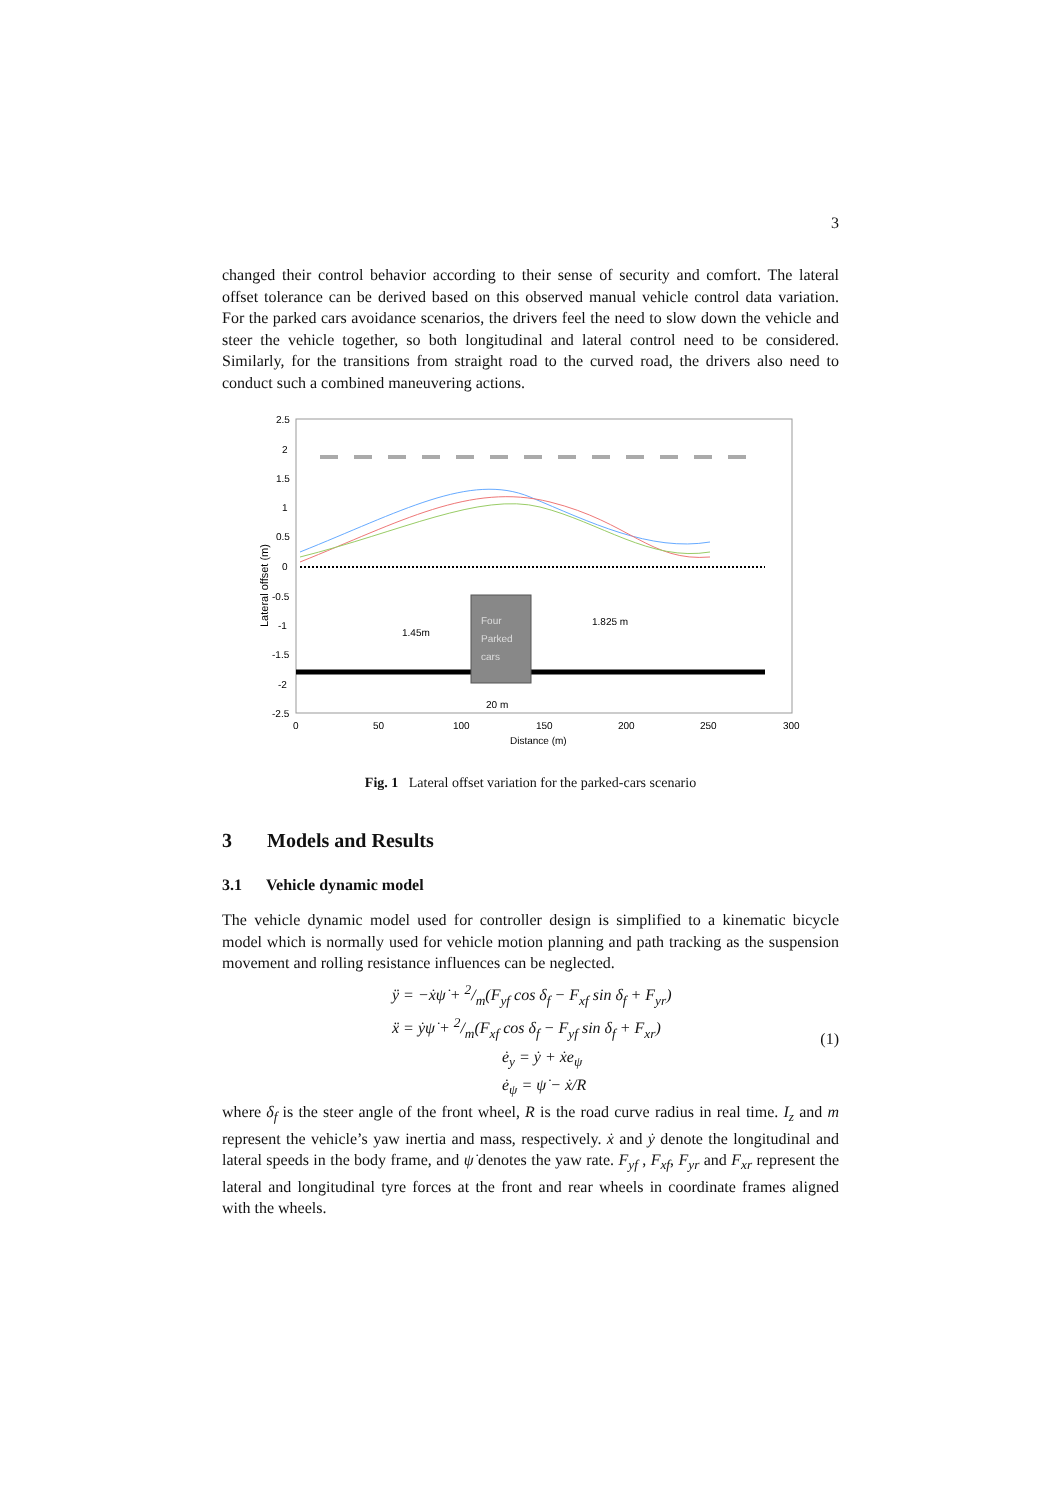3
changed their control behavior according to their sense of security and comfort. The lateral offset tolerance can be derived based on this observed manual vehicle control data variation. For the parked cars avoidance scenarios, the drivers feel the need to slow down the vehicle and steer the vehicle together, so both longitudinal and lateral control need to be considered. Similarly, for the transitions from straight road to the curved road, the drivers also need to conduct such a combined maneuvering actions.
Four
Parked
cars
1.45m
1.825 m
20 m
2.5
2
1.5
1
0.5
0
-0.5
-1
-1.5
-2
-2.5
0
50
100
150
200
250
300
Distance (m)
Lateral offset (m)
Fig. 1 Lateral offset variation for the parked-cars scenario
3 Models and Results
3.1 Vehicle dynamic model
The vehicle dynamic model used for controller design is simplified to a kinematic bicycle model which is normally used for vehicle motion planning and path tracking as the suspension movement and rolling resistance influences can be neglected.
ÿ = −ẋψ̇ + 2/m(F<sub>yf</sub> cos δ<sub>f</sub> − F<sub>xf</sub> sin δ<sub>f</sub> + F<sub>yr</sub>)
ẍ = ẏψ̇ + 2/m(F<sub>xf</sub> cos δ<sub>f</sub> − F<sub>yf</sub> sin δ<sub>f</sub> + F<sub>xr</sub>)
ė<sub>y</sub> = ẏ + ẋe<sub>ψ</sub>
ė<sub>ψ</sub> = ψ̇ − ẋ/R
(1)
where δ<sub>f</sub> is the steer angle of the front wheel, R is the road curve radius in real time. I<sub>z</sub> and m represent the vehicle’s yaw inertia and mass, respectively. ẋ and ẏ denote the longitudinal and lateral speeds in the body frame, and ψ̇ denotes the yaw rate. F<sub>yf</sub> , F<sub>xf</sub>, F<sub>yr</sub> and F<sub>xr</sub> represent the lateral and longitudinal tyre forces at the front and rear wheels in coordinate frames aligned with the wheels.